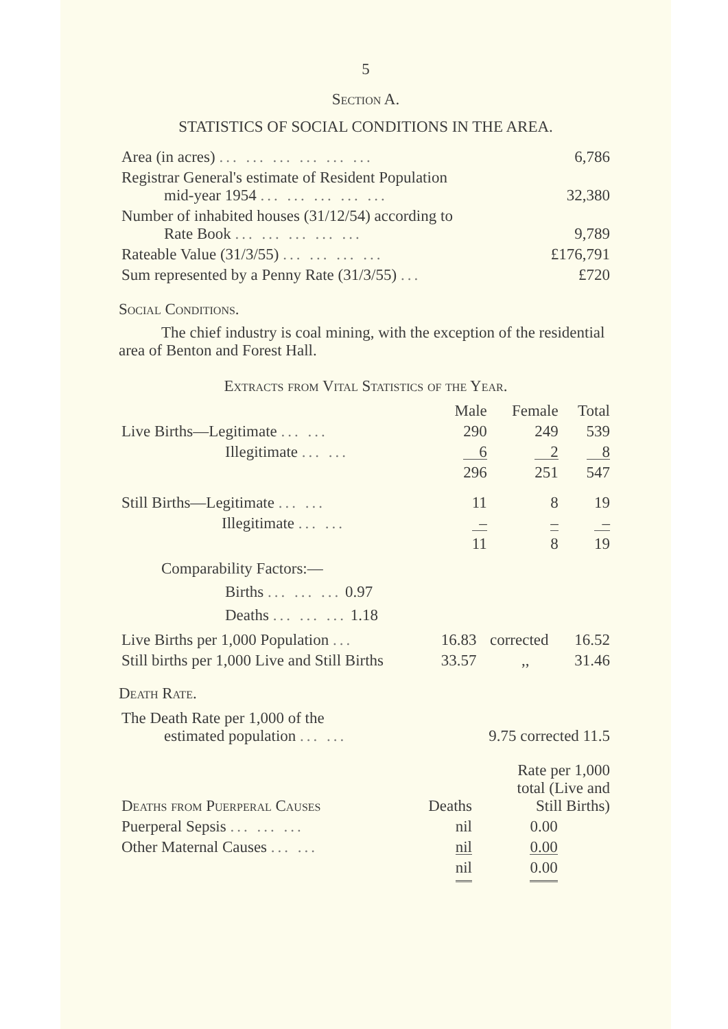5
Section A.
STATISTICS OF SOCIAL CONDITIONS IN THE AREA.
| Area (in acres) ... ... ... ... ... ... | 6,786 |
| Registrar General's estimate of Resident Population mid-year 1954 ... ... ... ... ... | 32,380 |
| Number of inhabited houses (31/12/54) according to Rate Book ... ... ... ... ... | 9,789 |
| Rateable Value (31/3/55) ... ... ... ... | £176,791 |
| Sum represented by a Penny Rate (31/3/55) ... | £720 |
Social Conditions.
The chief industry is coal mining, with the exception of the residential area of Benton and Forest Hall.
Extracts from Vital Statistics of the Year.
| | Male | Female | Total |
| Live Births—Legitimate ... ... | 290 | 249 | 539 |
| Illegitimate ... ... | 6 | 2 | 8 |
| | 296 | 251 | 547 |
| Still Births—Legitimate ... ... | 11 | 8 | 19 |
| Illegitimate ... ... | – | – | – |
| | 11 | 8 | 19 |
Comparability Factors:—
Births ... ... ... 0.97
Deaths ... ... ... 1.18
| Live Births per 1,000 Population ... | 16.83 | corrected | 16.52 |
| Still births per 1,000 Live and Still Births | 33.57 | ,, | 31.46 |
Death Rate.
| The Death Rate per 1,000 of the estimated population ... ... | 9.75 corrected 11.5 |
| Deaths from Puerperal Causes | Deaths | Rate per 1,000 total (Live and Still Births) |
| Puerperal Sepsis ... ... ... | nil | 0.00 |
| Other Maternal Causes ... ... | nil | 0.00 |
| | nil | 0.00 |